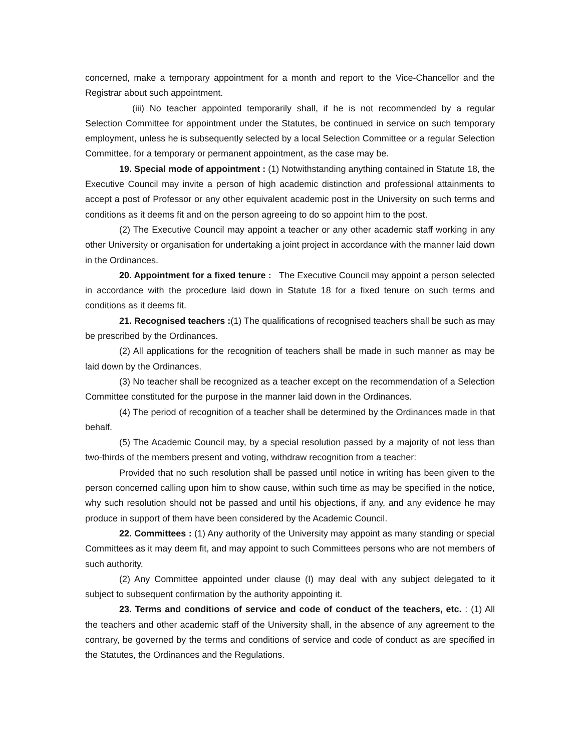concerned, make a temporary appointment for a month and report to the Vice-Chancellor and the Registrar about such appointment.
(iii) No teacher appointed temporarily shall, if he is not recommended by a regular Selection Committee for appointment under the Statutes, be continued in service on such temporary employment, unless he is subsequently selected by a local Selection Committee or a regular Selection Committee, for a temporary or permanent appointment, as the case may be.
19. Special mode of appointment : (1) Notwithstanding anything contained in Statute 18, the Executive Council may invite a person of high academic distinction and professional attainments to accept a post of Professor or any other equivalent academic post in the University on such terms and conditions as it deems fit and on the person agreeing to do so appoint him to the post.
(2) The Executive Council may appoint a teacher or any other academic staff working in any other University or organisation for undertaking a joint project in accordance with the manner laid down in the Ordinances.
20. Appointment for a fixed tenure : The Executive Council may appoint a person selected in accordance with the procedure laid down in Statute 18 for a fixed tenure on such terms and conditions as it deems fit.
21. Recognised teachers :(1) The qualifications of recognised teachers shall be such as may be prescribed by the Ordinances.
(2) All applications for the recognition of teachers shall be made in such manner as may be laid down by the Ordinances.
(3) No teacher shall be recognized as a teacher except on the recommendation of a Selection Committee constituted for the purpose in the manner laid down in the Ordinances.
(4) The period of recognition of a teacher shall be determined by the Ordinances made in that behalf.
(5) The Academic Council may, by a special resolution passed by a majority of not less than two-thirds of the members present and voting, withdraw recognition from a teacher:
Provided that no such resolution shall be passed until notice in writing has been given to the person concerned calling upon him to show cause, within such time as may be specified in the notice, why such resolution should not be passed and until his objections, if any, and any evidence he may produce in support of them have been considered by the Academic Council.
22. Committees : (1) Any authority of the University may appoint as many standing or special Committees as it may deem fit, and may appoint to such Committees persons who are not members of such authority.
(2) Any Committee appointed under clause (I) may deal with any subject delegated to it subject to subsequent confirmation by the authority appointing it.
23. Terms and conditions of service and code of conduct of the teachers, etc. : (1) All the teachers and other academic staff of the University shall, in the absence of any agreement to the contrary, be governed by the terms and conditions of service and code of conduct as are specified in the Statutes, the Ordinances and the Regulations.